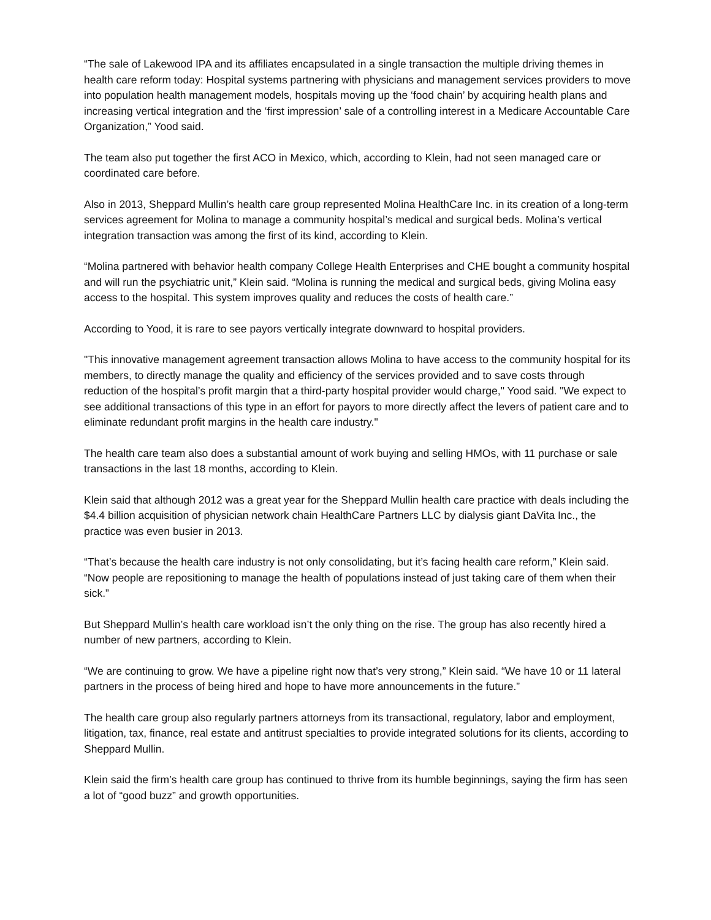“The sale of Lakewood IPA and its affiliates encapsulated in a single transaction the multiple driving themes in health care reform today: Hospital systems partnering with physicians and management services providers to move into population health management models, hospitals moving up the ‘food chain’ by acquiring health plans and increasing vertical integration and the ‘first impression’ sale of a controlling interest in a Medicare Accountable Care Organization,” Yood said.
The team also put together the first ACO in Mexico, which, according to Klein, had not seen managed care or coordinated care before.
Also in 2013, Sheppard Mullin’s health care group represented Molina HealthCare Inc. in its creation of a long-term services agreement for Molina to manage a community hospital’s medical and surgical beds. Molina’s vertical integration transaction was among the first of its kind, according to Klein.
“Molina partnered with behavior health company College Health Enterprises and CHE bought a community hospital and will run the psychiatric unit,” Klein said. “Molina is running the medical and surgical beds, giving Molina easy access to the hospital. This system improves quality and reduces the costs of health care.”
According to Yood, it is rare to see payors vertically integrate downward to hospital providers.
"This innovative management agreement transaction allows Molina to have access to the community hospital for its members, to directly manage the quality and efficiency of the services provided and to save costs through reduction of the hospital’s profit margin that a third-party hospital provider would charge," Yood said. "We expect to see additional transactions of this type in an effort for payors to more directly affect the levers of patient care and to eliminate redundant profit margins in the health care industry."
The health care team also does a substantial amount of work buying and selling HMOs, with 11 purchase or sale transactions in the last 18 months, according to Klein.
Klein said that although 2012 was a great year for the Sheppard Mullin health care practice with deals including the $4.4 billion acquisition of physician network chain HealthCare Partners LLC by dialysis giant DaVita Inc., the practice was even busier in 2013.
“That’s because the health care industry is not only consolidating, but it’s facing health care reform,” Klein said. “Now people are repositioning to manage the health of populations instead of just taking care of them when their sick.”
But Sheppard Mullin’s health care workload isn’t the only thing on the rise. The group has also recently hired a number of new partners, according to Klein.
“We are continuing to grow. We have a pipeline right now that’s very strong,” Klein said. “We have 10 or 11 lateral partners in the process of being hired and hope to have more announcements in the future.”
The health care group also regularly partners attorneys from its transactional, regulatory, labor and employment, litigation, tax, finance, real estate and antitrust specialties to provide integrated solutions for its clients, according to Sheppard Mullin.
Klein said the firm’s health care group has continued to thrive from its humble beginnings, saying the firm has seen a lot of “good buzz” and growth opportunities.